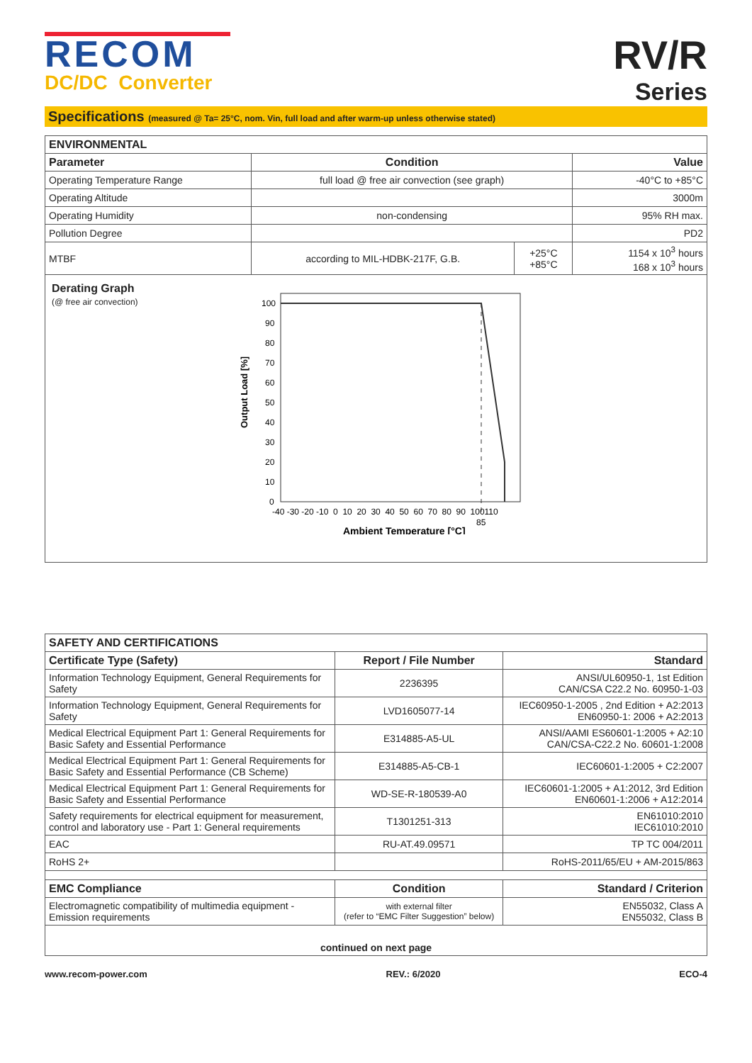RECOM
DC/DC Converter
RV/R
Series
Specifications (measured @ Ta= 25°C, nom. Vin, full load and after warm-up unless otherwise stated)
| ENVIRONMENTAL | | | |
| --- | --- | --- | --- |
| Parameter | Condition | | Value |
| Operating Temperature Range | full load @ free air convection (see graph) | | -40°C to +85°C |
| Operating Altitude | | | 3000m |
| Operating Humidity | non-condensing | | 95% RH max. |
| Pollution Degree | | | PD2 |
| MTBF | according to MIL-HDBK-217F, G.B. | +25°C +85°C | 1154 x 10<sup>3</sup> hours 168 x 10<sup>3</sup> hours |
Derating Graph
(@ free air convection)
Output Load [%]
100
90
80
70
60
50
40
30
20
10
0
-40 -30 -20 -10 0 10 20 30 40 50 60 70 80 90 100110
85
Ambient Temperature [°C]
| SAFETY AND CERTIFICATIONS | | |
| --- | --- | --- |
| Certificate Type (Safety) | Report / File Number | Standard |
| Information Technology Equipment, General Requirements for Safety | 2236395 | ANSI/UL60950-1, 1st Edition CAN/CSA C22.2 No. 60950-1-03 |
| Information Technology Equipment, General Requirements for Safety | LVD1605077-14 | IEC60950-1-2005 , 2nd Edition + A2:2013 EN60950-1: 2006 + A2:2013 |
| Medical Electrical Equipment Part 1: General Requirements for Basic Safety and Essential Performance | E314885-A5-UL | ANSI/AAMI ES60601-1:2005 + A2:10 CAN/CSA-C22.2 No. 60601-1:2008 |
| Medical Electrical Equipment Part 1: General Requirements for Basic Safety and Essential Performance (CB Scheme) | E314885-A5-CB-1 | IEC60601-1:2005 + C2:2007 |
| Medical Electrical Equipment Part 1: General Requirements for Basic Safety and Essential Performance | WD-SE-R-180539-A0 | IEC60601-1:2005 + A1:2012, 3rd Edition EN60601-1:2006 + A12:2014 |
| Safety requirements for electrical equipment for measurement, control and laboratory use - Part 1: General requirements | T1301251-313 | EN61010:2010 IEC61010:2010 |
| EAC | RU-AT.49.09571 | TP TC 004/2011 |
| RoHS 2+ | | RoHS-2011/65/EU + AM-2015/863 |
| EMC Compliance | Condition | Standard / Criterion |
| Electromagnetic compatibility of multimedia equipment - Emission requirements | with external filter (refer to “EMC Filter Suggestion” below) | EN55032, Class A EN55032, Class B |
| continued on next page | | |
www.recom-power.com REV.: 6/2020 ECO-4